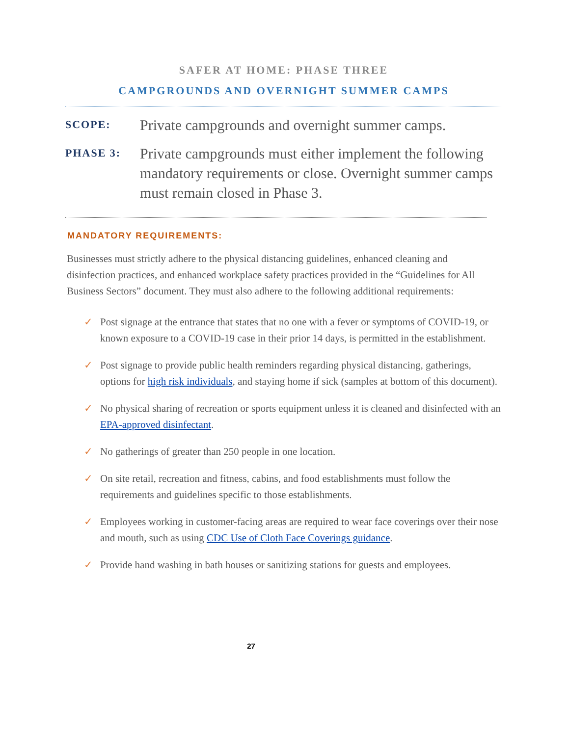SAFER AT HOME: PHASE THREE
CAMPGROUNDS AND OVERNIGHT SUMMER CAMPS
SCOPE:
Private campgrounds and overnight summer camps.
PHASE 3:
Private campgrounds must either implement the following mandatory requirements or close. Overnight summer camps must remain closed in Phase 3.
MANDATORY REQUIREMENTS:
Businesses must strictly adhere to the physical distancing guidelines, enhanced cleaning and disinfection practices, and enhanced workplace safety practices provided in the “Guidelines for All Business Sectors” document. They must also adhere to the following additional requirements:
✓ Post signage at the entrance that states that no one with a fever or symptoms of COVID-19, or known exposure to a COVID-19 case in their prior 14 days, is permitted in the establishment.
✓ Post signage to provide public health reminders regarding physical distancing, gatherings, options for high risk individuals, and staying home if sick (samples at bottom of this document).
✓ No physical sharing of recreation or sports equipment unless it is cleaned and disinfected with an EPA-approved disinfectant.
✓ No gatherings of greater than 250 people in one location.
✓ On site retail, recreation and fitness, cabins, and food establishments must follow the requirements and guidelines specific to those establishments.
✓ Employees working in customer-facing areas are required to wear face coverings over their nose and mouth, such as using CDC Use of Cloth Face Coverings guidance.
✓ Provide hand washing in bath houses or sanitizing stations for guests and employees.
27